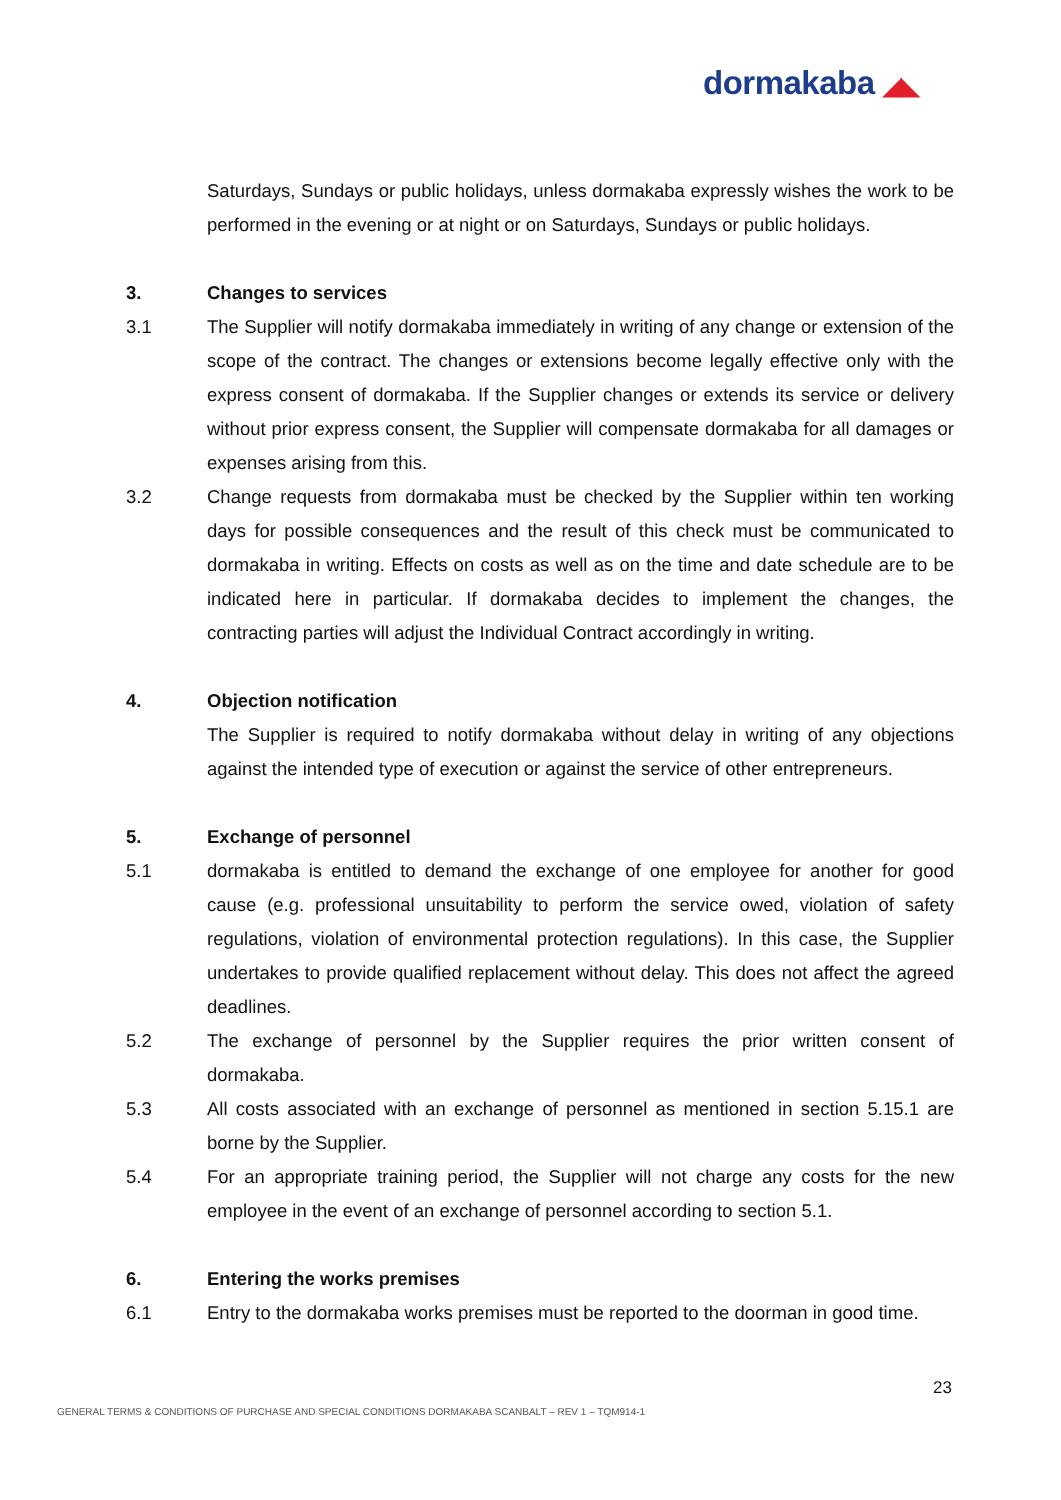dormakaba ◢◣
Saturdays, Sundays or public holidays, unless dormakaba expressly wishes the work to be performed in the evening or at night or on Saturdays, Sundays or public holidays.
3. Changes to services
3.1 The Supplier will notify dormakaba immediately in writing of any change or extension of the scope of the contract. The changes or extensions become legally effective only with the express consent of dormakaba. If the Supplier changes or extends its service or delivery without prior express consent, the Supplier will compensate dormakaba for all damages or expenses arising from this.
3.2 Change requests from dormakaba must be checked by the Supplier within ten working days for possible consequences and the result of this check must be communicated to dormakaba in writing. Effects on costs as well as on the time and date schedule are to be indicated here in particular. If dormakaba decides to implement the changes, the contracting parties will adjust the Individual Contract accordingly in writing.
4. Objection notification
The Supplier is required to notify dormakaba without delay in writing of any objections against the intended type of execution or against the service of other entrepreneurs.
5. Exchange of personnel
5.1 dormakaba is entitled to demand the exchange of one employee for another for good cause (e.g. professional unsuitability to perform the service owed, violation of safety regulations, violation of environmental protection regulations). In this case, the Supplier undertakes to provide qualified replacement without delay. This does not affect the agreed deadlines.
5.2 The exchange of personnel by the Supplier requires the prior written consent of dormakaba.
5.3 All costs associated with an exchange of personnel as mentioned in section 5.15.1 are borne by the Supplier.
5.4 For an appropriate training period, the Supplier will not charge any costs for the new employee in the event of an exchange of personnel according to section 5.1.
6. Entering the works premises
6.1 Entry to the dormakaba works premises must be reported to the doorman in good time.
23
GENERAL TERMS & CONDITIONS OF PURCHASE AND SPECIAL CONDITIONS DORMAKABA SCANBALT – REV 1 – TQM914-1